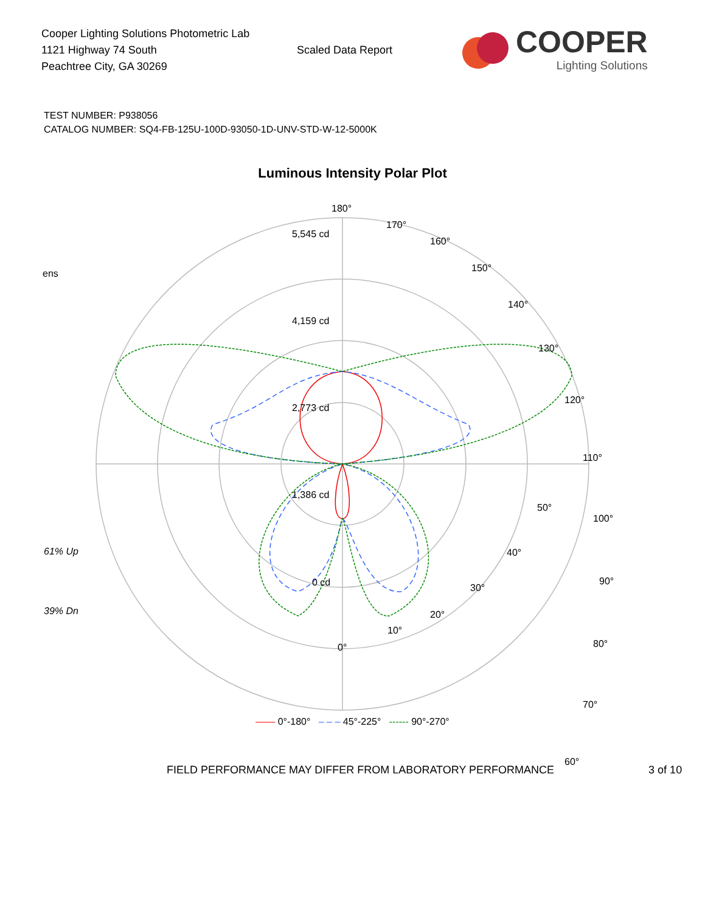Cooper Lighting Solutions Photometric Lab
1121 Highway 74 South
Peachtree City, GA 30269
Scaled Data Report
COOPER
Lighting Solutions
TEST NUMBER: P938056
CATALOG NUMBER: SQ4-FB-125U-100D-93050-1D-UNV-STD-W-12-5000K
Luminous Intensity Polar Plot
180°
170°
160°
150°
140°
130°
120°
110°
100°
90°
80°
70°
60°
5,545 cd
4,159 cd
2,773 cd
1,386 cd
0 cd
ens
61% Up
39% Dn
50°
40°
30°
20°
10°
0°
—— 0°-180° – – – 45°-225° ------ 90°-270°
FIELD PERFORMANCE MAY DIFFER FROM LABORATORY PERFORMANCE 3 of 10